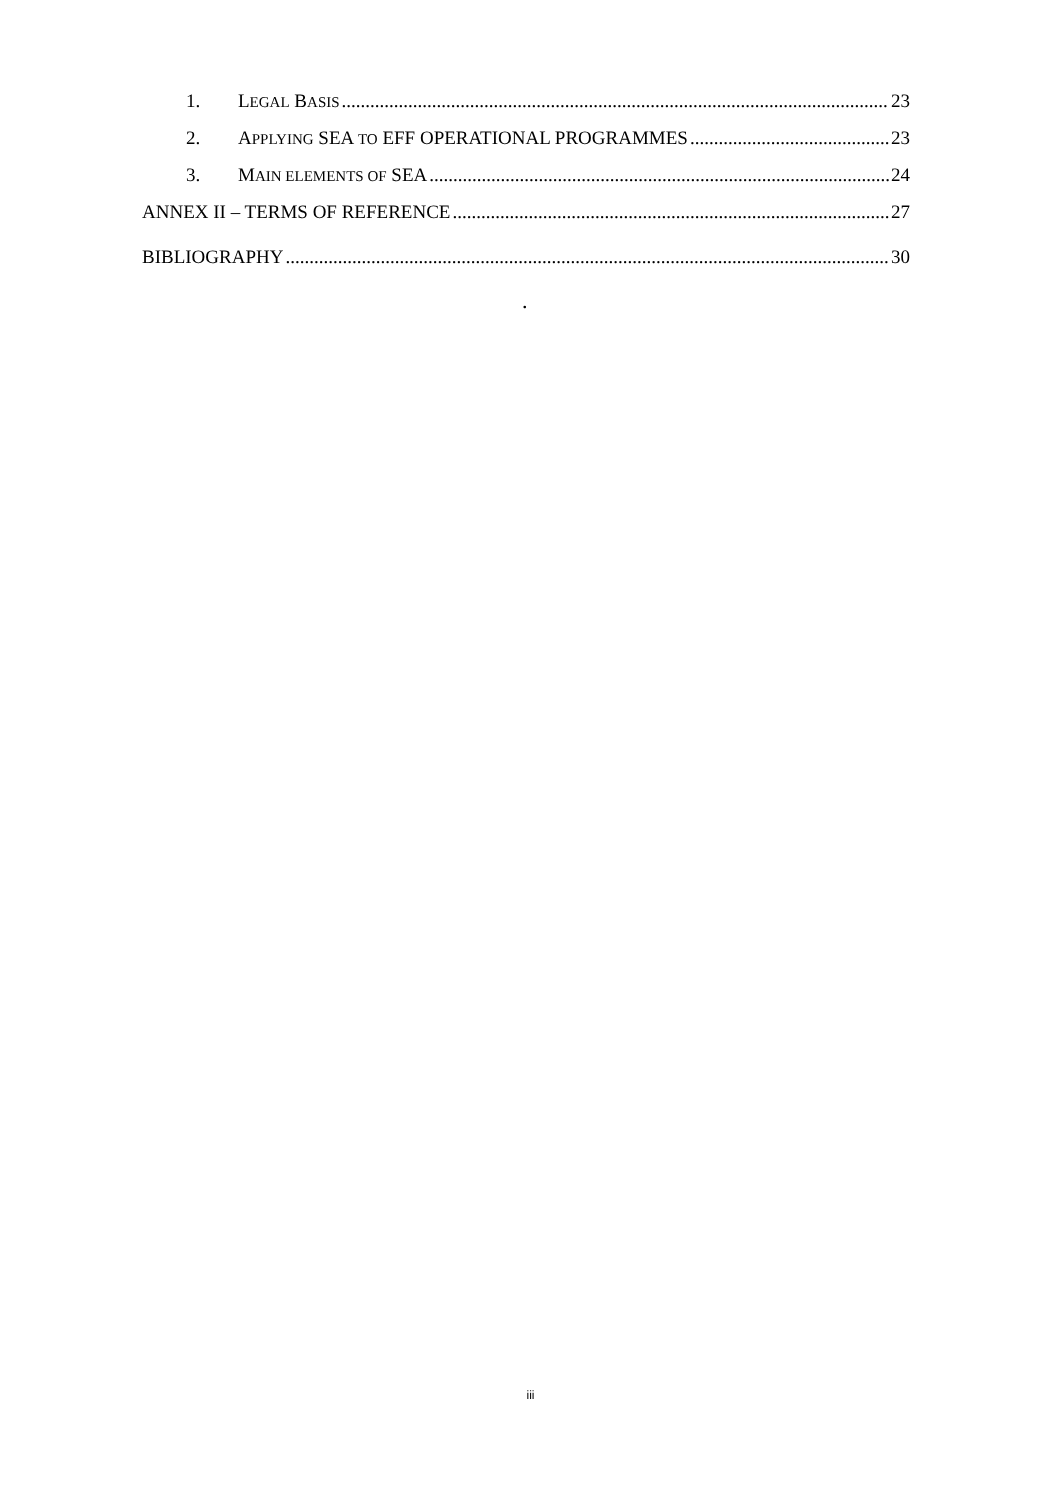1. LEGAL BASIS 23
2. APPLYING SEA TO EFF OPERATIONAL PROGRAMMES 23
3. MAIN ELEMENTS OF SEA 24
ANNEX II – TERMS OF REFERENCE 27
BIBLIOGRAPHY 30
.
iii